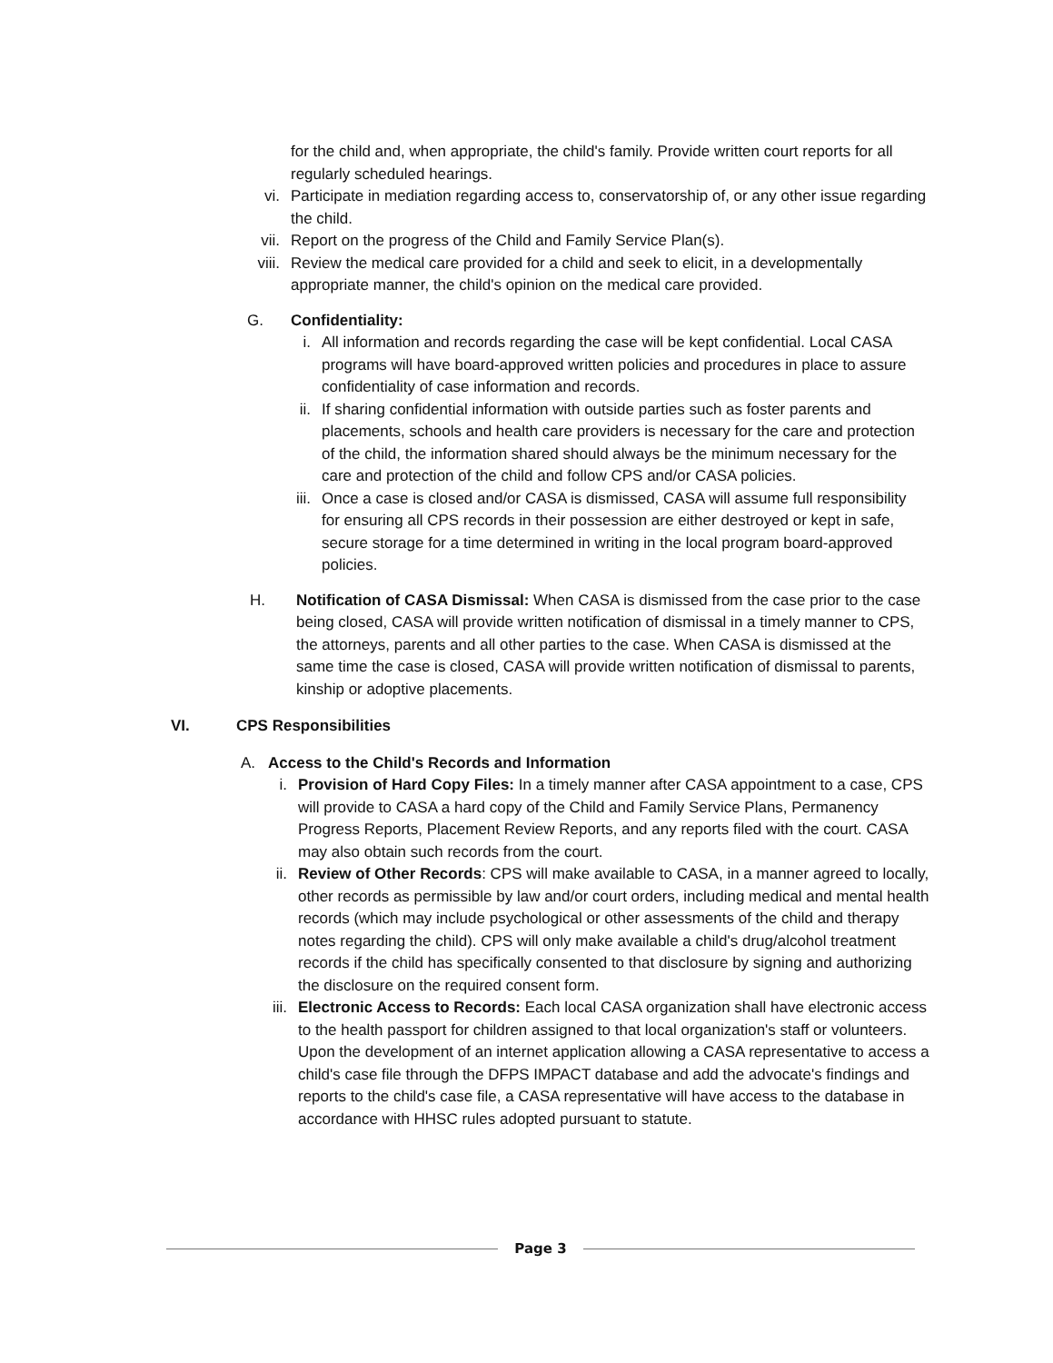for the child and, when appropriate, the child's family. Provide written court reports for all regularly scheduled hearings.
vi. Participate in mediation regarding access to, conservatorship of, or any other issue regarding the child.
vii. Report on the progress of the Child and Family Service Plan(s).
viii. Review the medical care provided for a child and seek to elicit, in a developmentally appropriate manner, the child's opinion on the medical care provided.
G. Confidentiality:
i. All information and records regarding the case will be kept confidential. Local CASA programs will have board-approved written policies and procedures in place to assure confidentiality of case information and records.
ii. If sharing confidential information with outside parties such as foster parents and placements, schools and health care providers is necessary for the care and protection of the child, the information shared should always be the minimum necessary for the care and protection of the child and follow CPS and/or CASA policies.
iii. Once a case is closed and/or CASA is dismissed, CASA will assume full responsibility for ensuring all CPS records in their possession are either destroyed or kept in safe, secure storage for a time determined in writing in the local program board-approved policies.
H. Notification of CASA Dismissal: When CASA is dismissed from the case prior to the case being closed, CASA will provide written notification of dismissal in a timely manner to CPS, the attorneys, parents and all other parties to the case. When CASA is dismissed at the same time the case is closed, CASA will provide written notification of dismissal to parents, kinship or adoptive placements.
VI. CPS Responsibilities
A. Access to the Child's Records and Information
i. Provision of Hard Copy Files: In a timely manner after CASA appointment to a case, CPS will provide to CASA a hard copy of the Child and Family Service Plans, Permanency Progress Reports, Placement Review Reports, and any reports filed with the court. CASA may also obtain such records from the court.
ii. Review of Other Records: CPS will make available to CASA, in a manner agreed to locally, other records as permissible by law and/or court orders, including medical and mental health records (which may include psychological or other assessments of the child and therapy notes regarding the child). CPS will only make available a child's drug/alcohol treatment records if the child has specifically consented to that disclosure by signing and authorizing the disclosure on the required consent form.
iii. Electronic Access to Records: Each local CASA organization shall have electronic access to the health passport for children assigned to that local organization's staff or volunteers. Upon the development of an internet application allowing a CASA representative to access a child's case file through the DFPS IMPACT database and add the advocate's findings and reports to the child's case file, a CASA representative will have access to the database in accordance with HHSC rules adopted pursuant to statute.
Page 3